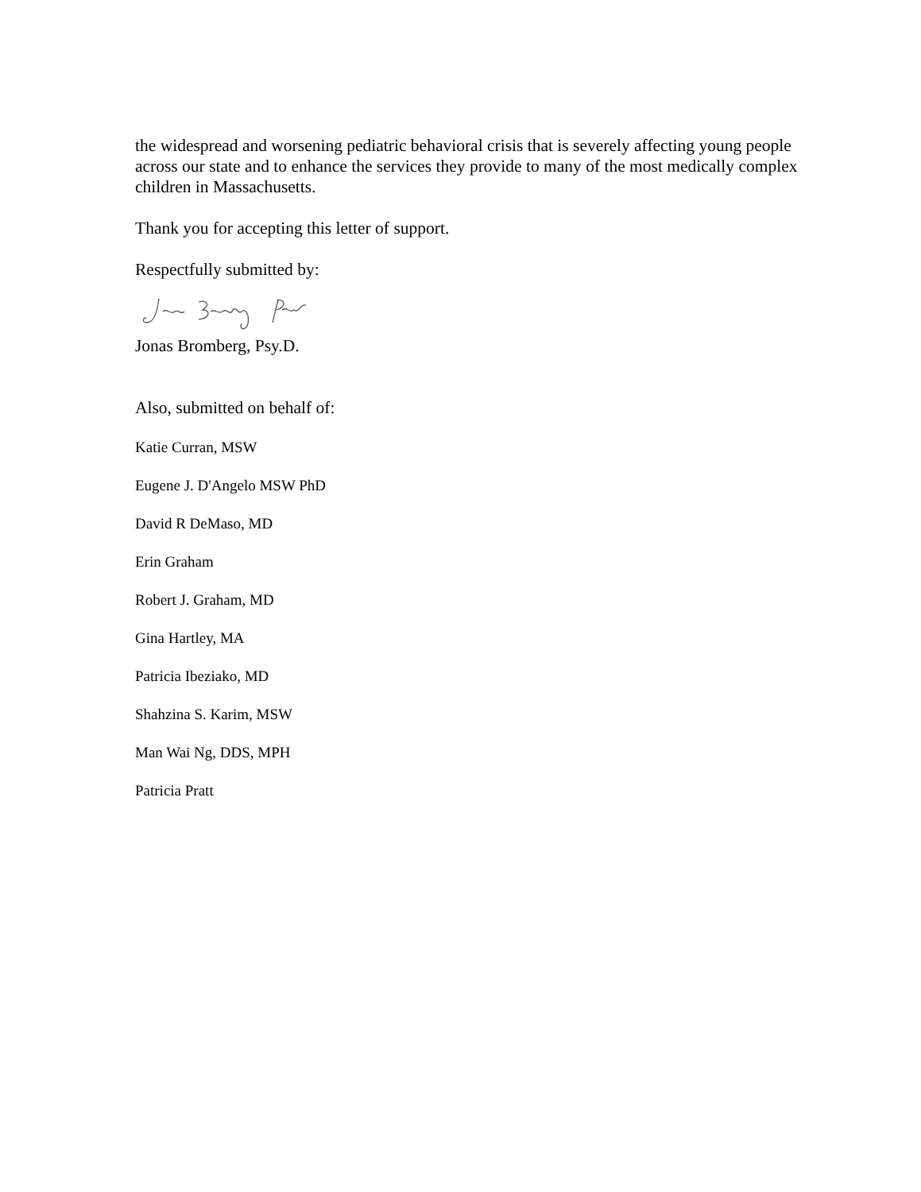the widespread and worsening pediatric behavioral crisis that is severely affecting young people across our state and to enhance the services they provide to many of the most medically complex children in Massachusetts.
Thank you for accepting this letter of support.
Respectfully submitted by:
Jonas Bromberg, Psy.D.
Also, submitted on behalf of:
Katie Curran, MSW
Eugene J. D'Angelo MSW PhD
David R DeMaso, MD
Erin Graham
Robert J. Graham, MD
Gina Hartley, MA
Patricia Ibeziako, MD
Shahzina S. Karim, MSW
Man Wai Ng, DDS, MPH
Patricia Pratt